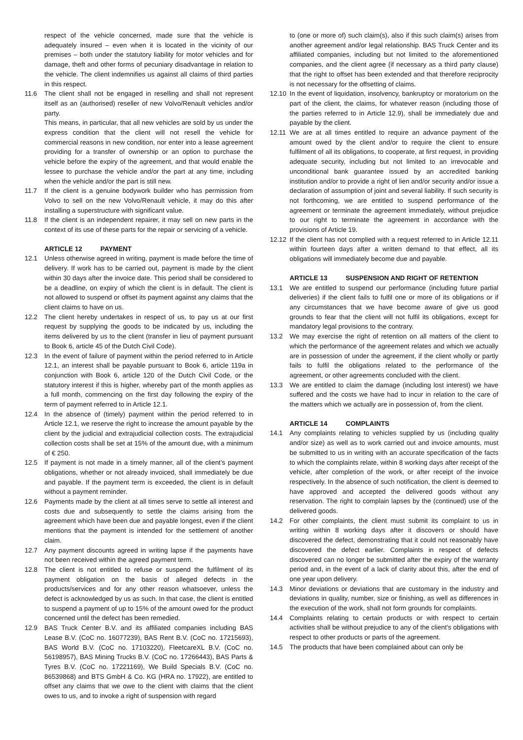respect of the vehicle concerned, made sure that the vehicle is adequately insured – even when it is located in the vicinity of our premises – both under the statutory liability for motor vehicles and for damage, theft and other forms of pecuniary disadvantage in relation to the vehicle. The client indemnifies us against all claims of third parties in this respect.
11.6 The client shall not be engaged in reselling and shall not represent itself as an (authorised) reseller of new Volvo/Renault vehicles and/or party.
This means, in particular, that all new vehicles are sold by us under the express condition that the client will not resell the vehicle for commercial reasons in new condition, nor enter into a lease agreement providing for a transfer of ownership or an option to purchase the vehicle before the expiry of the agreement, and that would enable the lessee to purchase the vehicle and/or the part at any time, including when the vehicle and/or the part is still new.
11.7 If the client is a genuine bodywork builder who has permission from Volvo to sell on the new Volvo/Renault vehicle, it may do this after installing a superstructure with significant value.
11.8 If the client is an independent repairer, it may sell on new parts in the context of its use of these parts for the repair or servicing of a vehicle.
ARTICLE 12 PAYMENT
12.1 Unless otherwise agreed in writing, payment is made before the time of delivery. If work has to be carried out, payment is made by the client within 30 days after the invoice date. This period shall be considered to be a deadline, on expiry of which the client is in default. The client is not allowed to suspend or offset its payment against any claims that the client claims to have on us.
12.2 The client hereby undertakes in respect of us, to pay us at our first request by supplying the goods to be indicated by us, including the items delivered by us to the client (transfer in lieu of payment pursuant to Book 6, article 45 of the Dutch Civil Code).
12.3 In the event of failure of payment within the period referred to in Article 12.1, an interest shall be payable pursuant to Book 6, article 119a in conjunction with Book 6, article 120 of the Dutch Civil Code, or the statutory interest if this is higher, whereby part of the month applies as a full month, commencing on the first day following the expiry of the term of payment referred to in Article 12.1.
12.4 In the absence of (timely) payment within the period referred to in Article 12.1, we reserve the right to increase the amount payable by the client by the judicial and extrajudicial collection costs. The extrajudicial collection costs shall be set at 15% of the amount due, with a minimum of € 250.
12.5 If payment is not made in a timely manner, all of the client’s payment obligations, whether or not already invoiced, shall immediately be due and payable. If the payment term is exceeded, the client is in default without a payment reminder.
12.6 Payments made by the client at all times serve to settle all interest and costs due and subsequently to settle the claims arising from the agreement which have been due and payable longest, even if the client mentions that the payment is intended for the settlement of another claim.
12.7 Any payment discounts agreed in writing lapse if the payments have not been received within the agreed payment term.
12.8 The client is not entitled to refuse or suspend the fulfilment of its payment obligation on the basis of alleged defects in the products/services and for any other reason whatsoever, unless the defect is acknowledged by us as such. In that case, the client is entitled to suspend a payment of up to 15% of the amount owed for the product concerned until the defect has been remedied.
12.9 BAS Truck Center B.V. and its affiliated companies including BAS Lease B.V. (CoC no. 16077239), BAS Rent B.V. (CoC no. 17215693), BAS World B.V. (CoC no. 17103220), FleetcareXL B.V. (CoC no. 56198957), BAS Mining Trucks B.V. (CoC no. 17266443), BAS Parts & Tyres B.V. (CoC no. 17221169), We Build Specials B.V. (CoC no. 86539868) and BTS GmbH & Co. KG (HRA no. 17922), are entitled to offset any claims that we owe to the client with claims that the client owes to us, and to invoke a right of suspension with regard
to (one or more of) such claim(s), also if this such claim(s) arises from another agreement and/or legal relationship. BAS Truck Center and its affiliated companies, including but not limited to the aforementioned companies, and the client agree (if necessary as a third party clause) that the right to offset has been extended and that therefore reciprocity is not necessary for the offsetting of claims.
12.10
In the event of liquidation, insolvency, bankruptcy or moratorium on the part of the client, the claims, for whatever reason (including those of the parties referred to in Article 12.9), shall be immediately due and payable by the client.
12.11
We are at all times entitled to require an advance payment of the amount owed by the client and/or to require the client to ensure fulfilment of all its obligations, to cooperate, at first request, in providing adequate security, including but not limited to an irrevocable and unconditional bank guarantee issued by an accredited banking institution and/or to provide a right of lien and/or security and/or issue a declaration of assumption of joint and several liability. If such security is not forthcoming, we are entitled to suspend performance of the agreement or terminate the agreement immediately, without prejudice to our right to terminate the agreement in accordance with the provisions of Article 19.
12.12
If the client has not complied with a request referred to in Article 12.11 within fourteen days after a written demand to that effect, all its obligations will immediately become due and payable.
ARTICLE 13 SUSPENSION AND RIGHT OF RETENTION
13.1 We are entitled to suspend our performance (including future partial deliveries) if the client fails to fulfil one or more of its obligations or if any circumstances that we have become aware of give us good grounds to fear that the client will not fulfil its obligations, except for mandatory legal provisions to the contrary.
13.2 We may exercise the right of retention on all matters of the client to which the performance of the agreement relates and which we actually are in possession of under the agreement, if the client wholly or partly fails to fulfil the obligations related to the performance of the agreement, or other agreements concluded with the client.
13.3 We are entitled to claim the damage (including lost interest) we have suffered and the costs we have had to incur in relation to the care of the matters which we actually are in possession of, from the client.
ARTICLE 14 COMPLAINTS
14.1 Any complaints relating to vehicles supplied by us (including quality and/or size) as well as to work carried out and invoice amounts, must be submitted to us in writing with an accurate specification of the facts to which the complaints relate, within 8 working days after receipt of the vehicle, after completion of the work, or after receipt of the invoice respectively. In the absence of such notification, the client is deemed to have approved and accepted the delivered goods without any reservation. The right to complain lapses by the (continued) use of the delivered goods.
14.2 For other complaints, the client must submit its complaint to us in writing within 8 working days after it discovers or should have discovered the defect, demonstrating that it could not reasonably have discovered the defect earlier. Complaints in respect of defects discovered can no longer be submitted after the expiry of the warranty period and, in the event of a lack of clarity about this, after the end of one year upon delivery.
14.3 Minor deviations or deviations that are customary in the industry and deviations in quality, number, size or finishing, as well as differences in the execution of the work, shall not form grounds for complaints.
14.4 Complaints relating to certain products or with respect to certain activities shall be without prejudice to any of the client’s obligations with respect to other products or parts of the agreement.
14.5 The products that have been complained about can only be